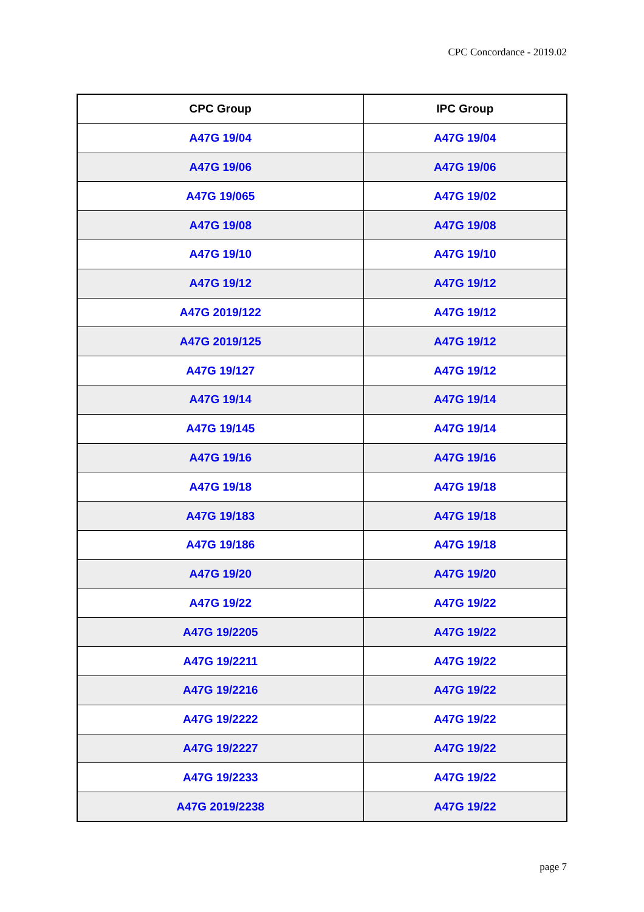CPC Concordance - 2019.02
| CPC Group | IPC Group |
| --- | --- |
| A47G 19/04 | A47G 19/04 |
| A47G 19/06 | A47G 19/06 |
| A47G 19/065 | A47G 19/02 |
| A47G 19/08 | A47G 19/08 |
| A47G 19/10 | A47G 19/10 |
| A47G 19/12 | A47G 19/12 |
| A47G 2019/122 | A47G 19/12 |
| A47G 2019/125 | A47G 19/12 |
| A47G 19/127 | A47G 19/12 |
| A47G 19/14 | A47G 19/14 |
| A47G 19/145 | A47G 19/14 |
| A47G 19/16 | A47G 19/16 |
| A47G 19/18 | A47G 19/18 |
| A47G 19/183 | A47G 19/18 |
| A47G 19/186 | A47G 19/18 |
| A47G 19/20 | A47G 19/20 |
| A47G 19/22 | A47G 19/22 |
| A47G 19/2205 | A47G 19/22 |
| A47G 19/2211 | A47G 19/22 |
| A47G 19/2216 | A47G 19/22 |
| A47G 19/2222 | A47G 19/22 |
| A47G 19/2227 | A47G 19/22 |
| A47G 19/2233 | A47G 19/22 |
| A47G 2019/2238 | A47G 19/22 |
page 7